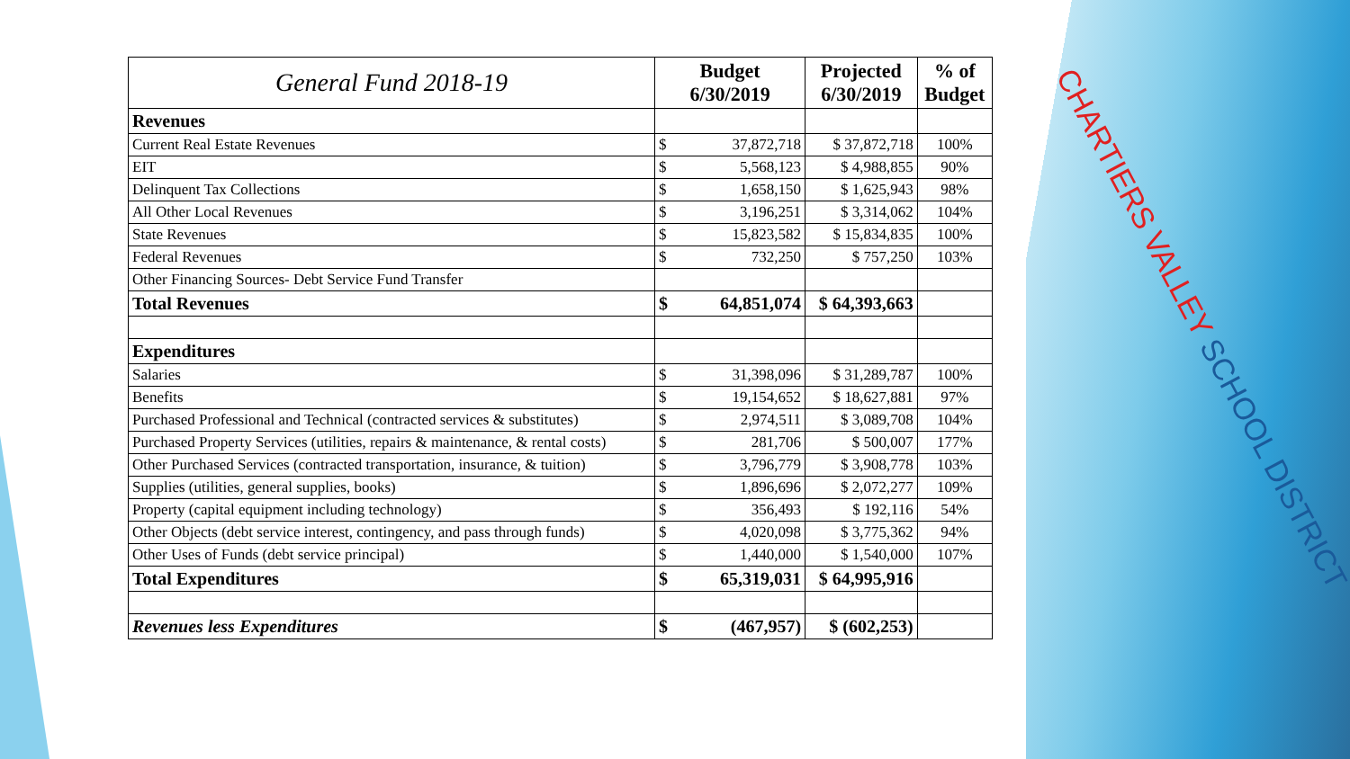CHARTIERS VALLEY SCHOOL DISTRICT
| General Fund 2018-19 | Budget 6/30/2019 | | Projected 6/30/2019 | % of Budget |
| --- | --- | --- | --- | --- |
| Revenues | | | | |
| Current Real Estate Revenues | $ | 37,872,718 | $ 37,872,718 | 100% |
| EIT | $ | 5,568,123 | $ 4,988,855 | 90% |
| Delinquent Tax Collections | $ | 1,658,150 | $ 1,625,943 | 98% |
| All Other Local Revenues | $ | 3,196,251 | $ 3,314,062 | 104% |
| State Revenues | $ | 15,823,582 | $ 15,834,835 | 100% |
| Federal Revenues | $ | 732,250 | $ 757,250 | 103% |
| Other Financing Sources- Debt Service Fund Transfer | | | | |
| Total Revenues | $ | 64,851,074 | $ 64,393,663 | |
| Expenditures | | | | |
| Salaries | $ | 31,398,096 | $ 31,289,787 | 100% |
| Benefits | $ | 19,154,652 | $ 18,627,881 | 97% |
| Purchased Professional and Technical (contracted services & substitutes) | $ | 2,974,511 | $ 3,089,708 | 104% |
| Purchased Property Services (utilities, repairs & maintenance, & rental costs) | $ | 281,706 | $ 500,007 | 177% |
| Other Purchased Services (contracted transportation, insurance, & tuition) | $ | 3,796,779 | $ 3,908,778 | 103% |
| Supplies (utilities, general supplies, books) | $ | 1,896,696 | $ 2,072,277 | 109% |
| Property (capital equipment including technology) | $ | 356,493 | $ 192,116 | 54% |
| Other Objects (debt service interest, contingency, and pass through funds) | $ | 4,020,098 | $ 3,775,362 | 94% |
| Other Uses of Funds (debt service principal) | $ | 1,440,000 | $ 1,540,000 | 107% |
| Total Expenditures | $ | 65,319,031 | $ 64,995,916 | |
| Revenues less Expenditures | $ | (467,957) | $ (602,253) | |